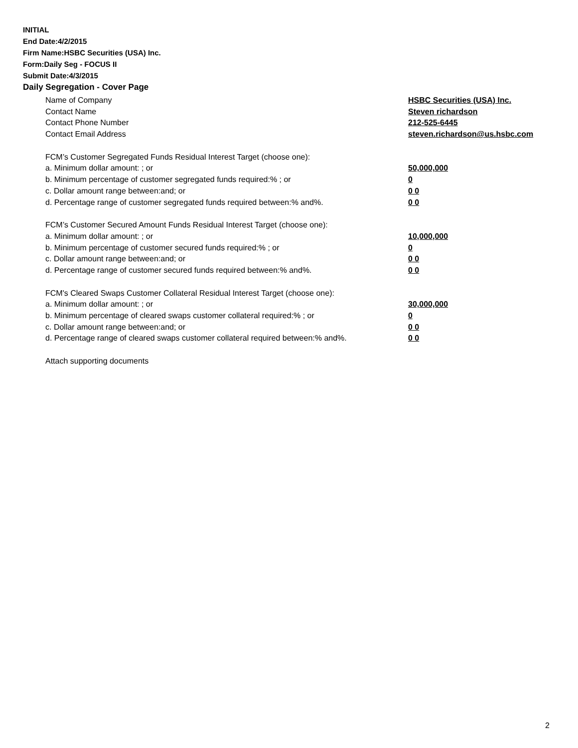INITIAL
End Date:4/2/2015
Firm Name:HSBC Securities (USA) Inc.
Form:Daily Seg - FOCUS II
Submit Date:4/3/2015
Daily Segregation - Cover Page
Name of Company HSBC Securities (USA) Inc.
Contact Name Steven richardson
Contact Phone Number 212-525-6445
Contact Email Address steven.richardson@us.hsbc.com
FCM’s Customer Segregated Funds Residual Interest Target (choose one):
a. Minimum dollar amount: ; or 50,000,000
b. Minimum percentage of customer segregated funds required:% ; or 0
c. Dollar amount range between:and; or 0 0
d. Percentage range of customer segregated funds required between:% and%. 0 0
FCM’s Customer Secured Amount Funds Residual Interest Target (choose one):
a. Minimum dollar amount: ; or 10,000,000
b. Minimum percentage of customer secured funds required:% ; or 0
c. Dollar amount range between:and; or 0 0
d. Percentage range of customer secured funds required between:% and%. 0 0
FCM's Cleared Swaps Customer Collateral Residual Interest Target (choose one):
a. Minimum dollar amount: ; or 30,000,000
b. Minimum percentage of cleared swaps customer collateral required:% ; or 0
c. Dollar amount range between:and; or 0 0
d. Percentage range of cleared swaps customer collateral required between:% and%.
0 0
Attach supporting documents
2